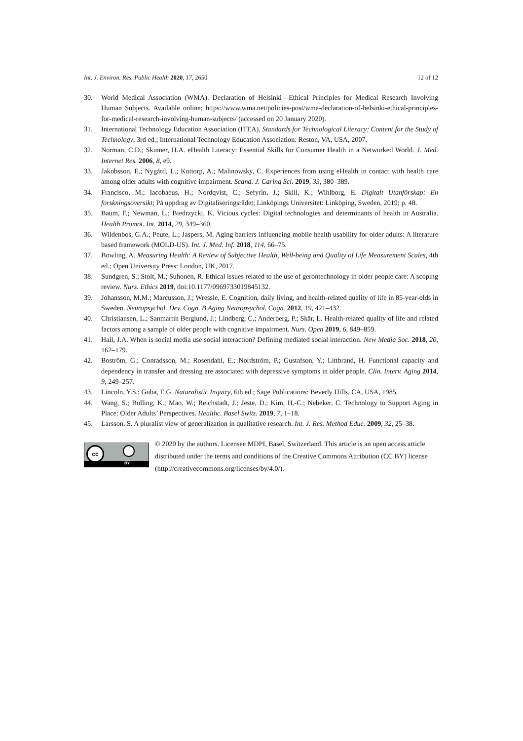Int. J. Environ. Res. Public Health 2020, 17, 2650 12 of 12
30. World Medical Association (WMA). Declaration of Helsinki—Ethical Principles for Medical Research Involving Human Subjects. Available online: https://www.wma.net/policies-post/wma-declaration-of-helsinki-ethical-principles-for-medical-research-involving-human-subjects/ (accessed on 20 January 2020).
31. International Technology Education Association (ITEA). Standards for Technological Literacy: Content for the Study of Technology, 3rd ed.; International Technology Education Association: Reston, VA, USA, 2007.
32. Norman, C.D.; Skinner, H.A. eHealth Literacy: Essential Skills for Consumer Health in a Networked World. J. Med. Internet Res. 2006, 8, e9.
33. Jakobsson, E.; Nygård, L.; Kottorp, A.; Malinowsky, C. Experiences from using eHealth in contact with health care among older adults with cognitive impairment. Scand. J. Caring Sci. 2019, 33, 380–389.
34. Francisco, M.; Iacobaeus, H.; Nordqvist, C.; Sefyrin, J.; Skill, K.; Wihlborg, E. Digitalt Utanförskap: En forskningsöversikt; På uppdrag av Digitaliseringsrådet; Linköpings Universitet: Linköping, Sweden, 2019; p. 48.
35. Baum, F.; Newman, L.; Biedrzycki, K. Vicious cycles: Digital technologies and determinants of health in Australia. Health Promot. Int. 2014, 29, 349–360.
36. Wildenbos, G.A.; Peute, L.; Jaspers, M. Aging barriers influencing mobile health usability for older adults: A literature based framework (MOLD-US). Int. J. Med. Inf. 2018, 114, 66–75.
37. Bowling, A. Measuring Health: A Review of Subjective Health, Well-being and Quality of Life Measurement Scales, 4th ed.; Open University Press: London, UK, 2017.
38. Sundgren, S.; Stolt, M.; Suhonen, R. Ethical issues related to the use of gerontechnology in older people care: A scoping review. Nurs. Ethics 2019, doi:10.1177/0969733019845132.
39. Johansson, M.M.; Marcusson, J.; Wressle, E. Cognition, daily living, and health-related quality of life in 85-year-olds in Sweden. Neuropsychol. Dev. Cogn. B Aging Neuropsychol. Cogn. 2012, 19, 421–432.
40. Christiansen, L.; Sanmartin Berglund, J.; Lindberg, C.; Anderberg, P.; Skär, L. Health-related quality of life and related factors among a sample of older people with cognitive impairment. Nurs. Open 2019, 6, 849–859.
41. Hall, J.A. When is social media use social interaction? Defining mediated social interaction. New Media Soc. 2018, 20, 162–179.
42. Boström, G.; Conradsson, M.; Rosendahl, E.; Nordström, P.; Gustafson, Y.; Littbrand, H. Functional capacity and dependency in transfer and dressing are associated with depressive symptoms in older people. Clin. Interv. Aging 2014, 9, 249–257.
43. Lincoln, Y.S.; Guba, E.G. Naturalistic Inquiry, 6th ed.; Sage Publications: Beverly Hills, CA, USA, 1985.
44. Wang, S.; Bolling, K.; Mao, W.; Reichstadt, J.; Jeste, D.; Kim, H.-C.; Nebeker, C. Technology to Support Aging in Place: Older Adults’ Perspectives. Healthc. Basel Switz. 2019, 7, 1–18.
45. Larsson, S. A pluralist view of generalization in qualitative research. Int. J. Res. Method Educ. 2009, 32, 25–38.
cc
BY
© 2020 by the authors. Licensee MDPI, Basel, Switzerland. This article is an open access article distributed under the terms and conditions of the Creative Commons Attribution (CC BY) license (http://creativecommons.org/licenses/by/4.0/).